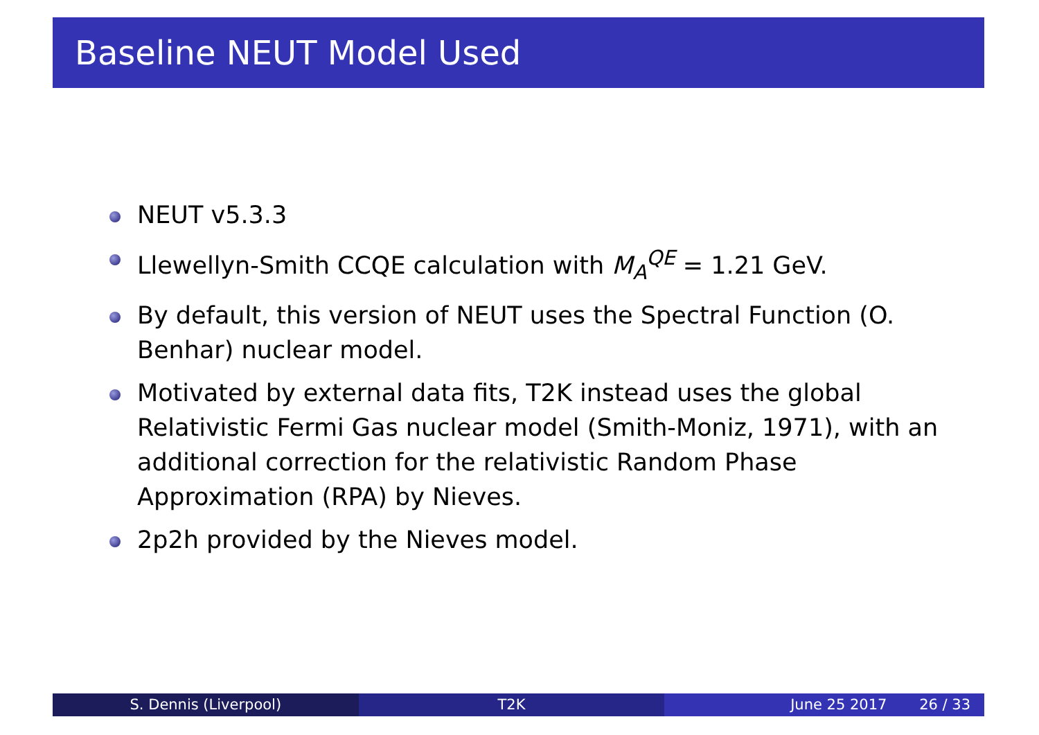Baseline NEUT Model Used
NEUT v5.3.3
Llewellyn-Smith CCQE calculation with M<sub>A</sub><sup>QE</sup> = 1.21 GeV.
By default, this version of NEUT uses the Spectral Function (O. Benhar) nuclear model.
Motivated by external data fits, T2K instead uses the global Relativistic Fermi Gas nuclear model (Smith-Moniz, 1971), with an additional correction for the relativistic Random Phase Approximation (RPA) by Nieves.
2p2h provided by the Nieves model.
S. Dennis (Liverpool) T2K June 25 2017 26 / 33